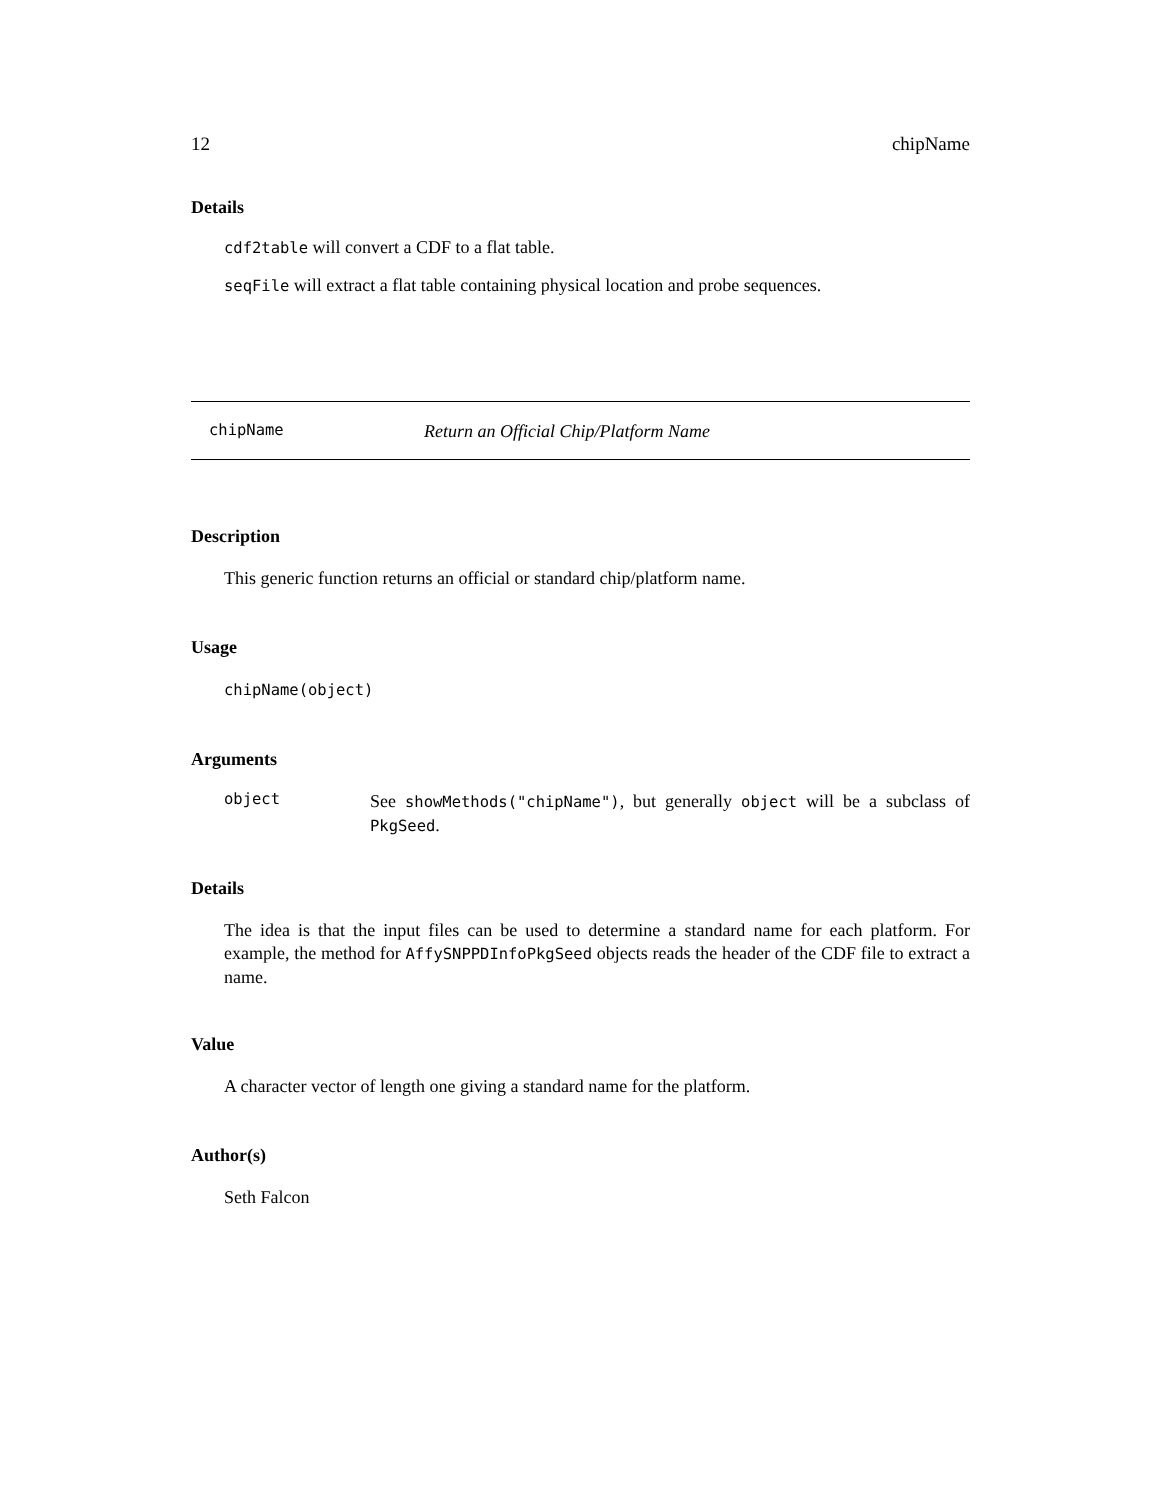12 chipName
Details
cdf2table will convert a CDF to a flat table.
seqFile will extract a flat table containing physical location and probe sequences.
chipName Return an Official Chip/Platform Name
Description
This generic function returns an official or standard chip/platform name.
Usage
chipName(object)
Arguments
object See showMethods("chipName"), but generally object will be a subclass of PkgSeed.
Details
The idea is that the input files can be used to determine a standard name for each platform. For example, the method for AffySNPPDInfoPkgSeed objects reads the header of the CDF file to extract a name.
Value
A character vector of length one giving a standard name for the platform.
Author(s)
Seth Falcon